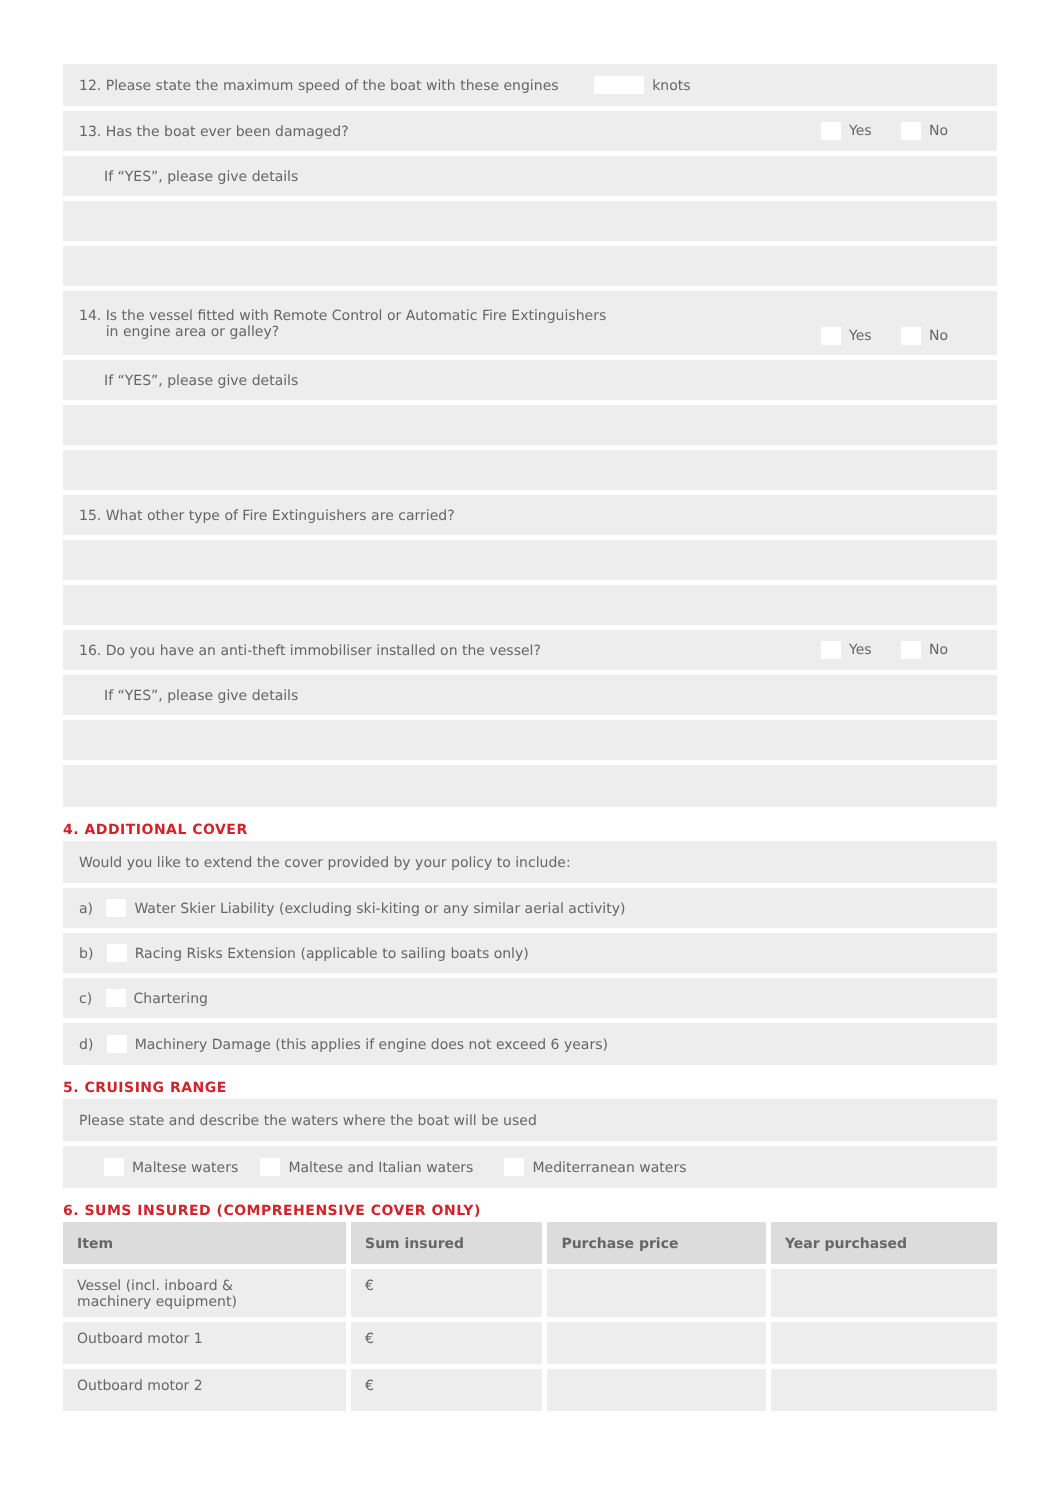12. Please state the maximum speed of the boat with these engines knots
13. Has the boat ever been damaged?
Yes No
If “YES”, please give details
14. Is the vessel fitted with Remote Control or Automatic Fire Extinguishers
in engine area or galley?
Yes No
If “YES”, please give details
15. What other type of Fire Extinguishers are carried?
16. Do you have an anti-theft immobiliser installed on the vessel?
Yes No
If “YES”, please give details
4. ADDITIONAL COVER
Would you like to extend the cover provided by your policy to include:
a) Water Skier Liability (excluding ski-kiting or any similar aerial activity)
b) Racing Risks Extension (applicable to sailing boats only)
c) Chartering
d) Machinery Damage (this applies if engine does not exceed 6 years)
5. CRUISING RANGE
Please state and describe the waters where the boat will be used
Maltese waters Maltese and Italian waters Mediterranean waters
6. SUMS INSURED (COMPREHENSIVE COVER ONLY)
| Item | Sum insured | Purchase price | Year purchased |
| --- | --- | --- | --- |
| Vessel (incl. inboard & machinery equipment) | € | | |
| Outboard motor 1 | € | | |
| Outboard motor 2 | € | | |